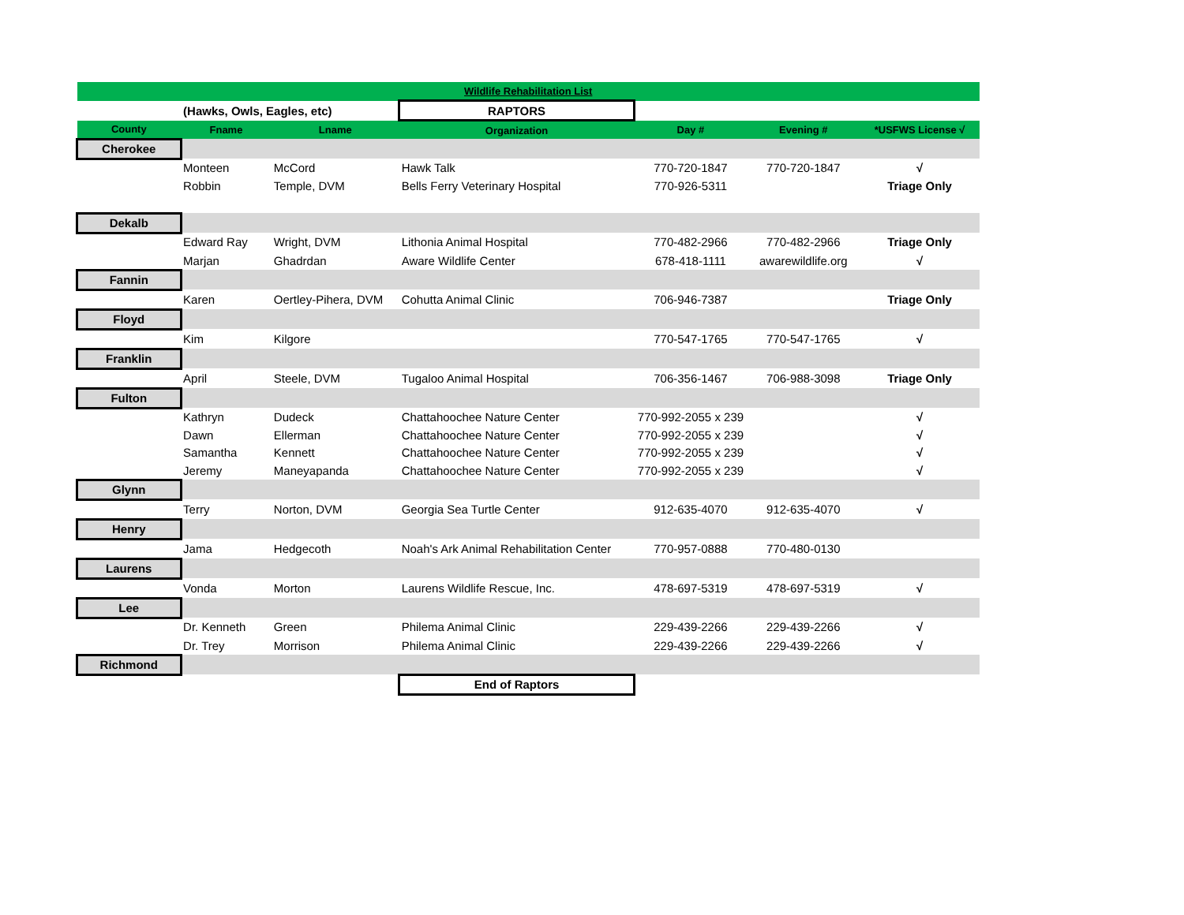| Wildlife Rehabilitation List | | | | | | |
| | (Hawks, Owls, Eagles, etc) | | RAPTORS | | | |
| County | Fname | Lname | Organization | Day # | Evening # | *USFWS License √ |
| Cherokee | | | | | | |
| | Monteen | McCord | Hawk Talk | 770-720-1847 | 770-720-1847 | √ |
| | Robbin | Temple, DVM | Bells Ferry Veterinary Hospital | 770-926-5311 | | Triage Only |
| Dekalb | | | | | | |
| | Edward Ray | Wright, DVM | Lithonia Animal Hospital | 770-482-2966 | 770-482-2966 | Triage Only |
| | Marjan | Ghadrdan | Aware Wildlife Center | 678-418-1111 | awarewildlife.org | √ |
| Fannin | | | | | | |
| | Karen | Oertley-Pihera, DVM | Cohutta Animal Clinic | 706-946-7387 | | Triage Only |
| Floyd | | | | | | |
| | Kim | Kilgore | | 770-547-1765 | 770-547-1765 | √ |
| Franklin | | | | | | |
| | April | Steele, DVM | Tugaloo Animal Hospital | 706-356-1467 | 706-988-3098 | Triage Only |
| Fulton | | | | | | |
| | Kathryn | Dudeck | Chattahoochee Nature Center | 770-992-2055 x 239 | | √ |
| | Dawn | Ellerman | Chattahoochee Nature Center | 770-992-2055 x 239 | | √ |
| | Samantha | Kennett | Chattahoochee Nature Center | 770-992-2055 x 239 | | √ |
| | Jeremy | Maneyapanda | Chattahoochee Nature Center | 770-992-2055 x 239 | | √ |
| Glynn | | | | | | |
| | Terry | Norton, DVM | Georgia Sea Turtle Center | 912-635-4070 | 912-635-4070 | √ |
| Henry | | | | | | |
| | Jama | Hedgecoth | Noah's Ark Animal Rehabilitation Center | 770-957-0888 | 770-480-0130 | |
| Laurens | | | | | | |
| | Vonda | Morton | Laurens Wildlife Rescue, Inc. | 478-697-5319 | 478-697-5319 | √ |
| Lee | | | | | | |
| | Dr. Kenneth | Green | Philema Animal Clinic | 229-439-2266 | 229-439-2266 | √ |
| | Dr. Trey | Morrison | Philema Animal Clinic | 229-439-2266 | 229-439-2266 | √ |
| Richmond | | | | | | |
| | | | End of Raptors | | | |